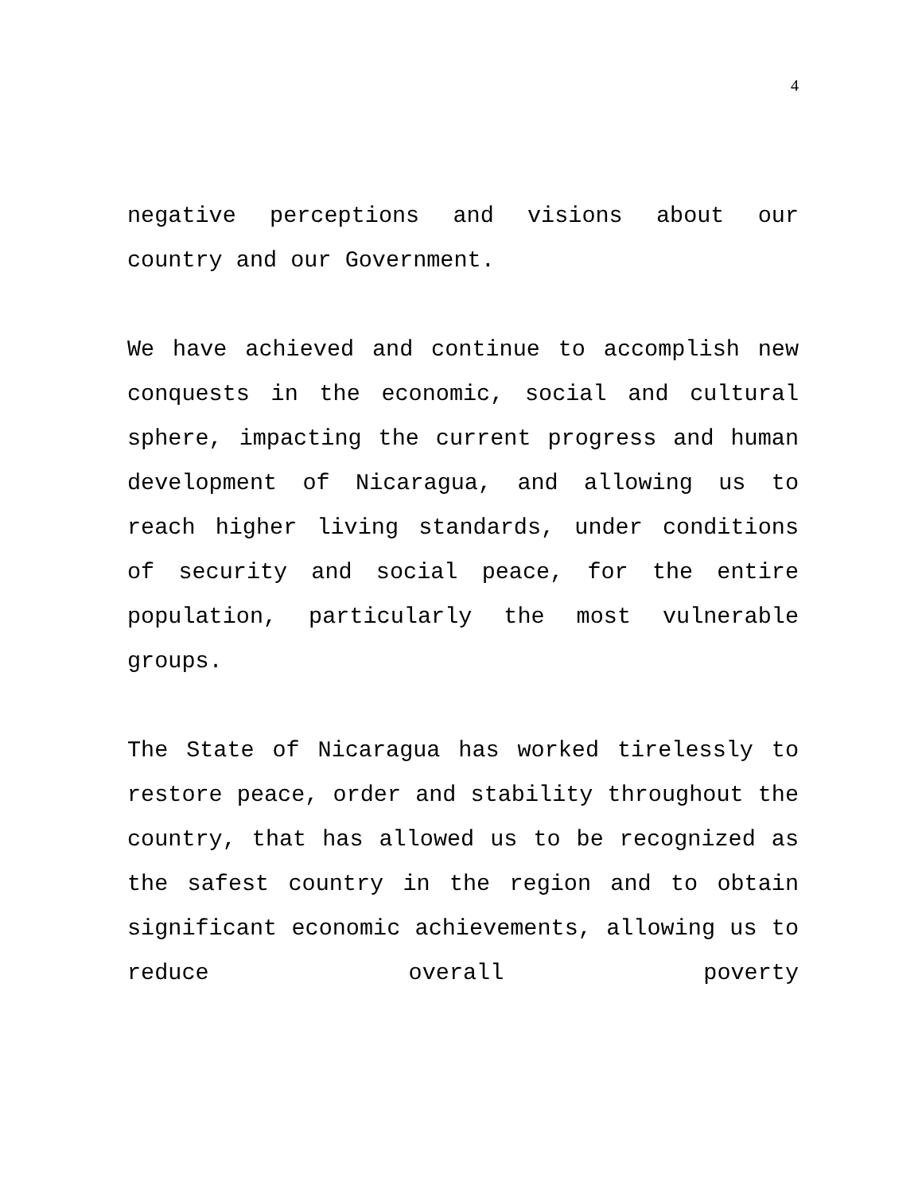4
negative perceptions and visions about our country and our Government.
We have achieved and continue to accomplish new conquests in the economic, social and cultural sphere, impacting the current progress and human development of Nicaragua, and allowing us to reach higher living standards, under conditions of security and social peace, for the entire population, particularly the most vulnerable groups.
The State of Nicaragua has worked tirelessly to restore peace, order and stability throughout the country, that has allowed us to be recognized as the safest country in the region and to obtain significant economic achievements, allowing us to reduce overall poverty